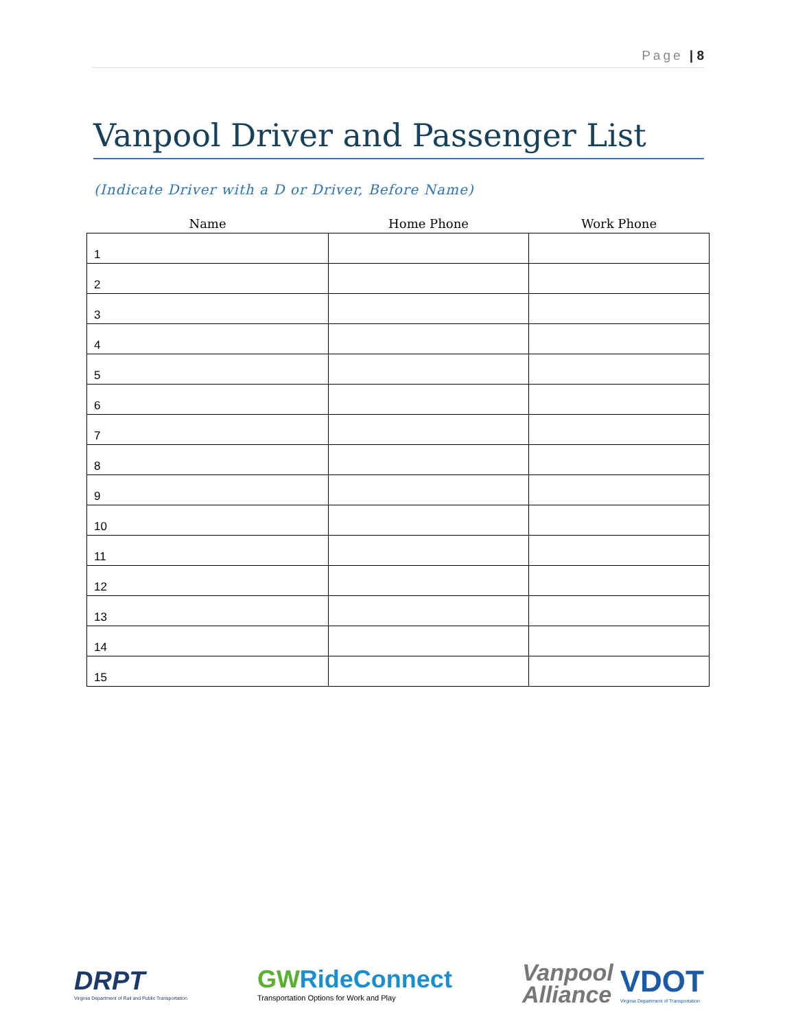Page | 8
Vanpool Driver and Passenger List
(Indicate Driver with a D or Driver, Before Name)
| Name | Home Phone | Work Phone |
| --- | --- | --- |
| 1 | | |
| 2 | | |
| 3 | | |
| 4 | | |
| 5 | | |
| 6 | | |
| 7 | | |
| 8 | | |
| 9 | | |
| 10 | | |
| 11 | | |
| 12 | | |
| 13 | | |
| 14 | | |
| 15 | | |
DRPT
Virginia Department of Rail and Public Transportation
GWRideConnect
Transportation Options for Work and Play
Vanpool
Alliance
VDOT
Virginia Department of Transportation